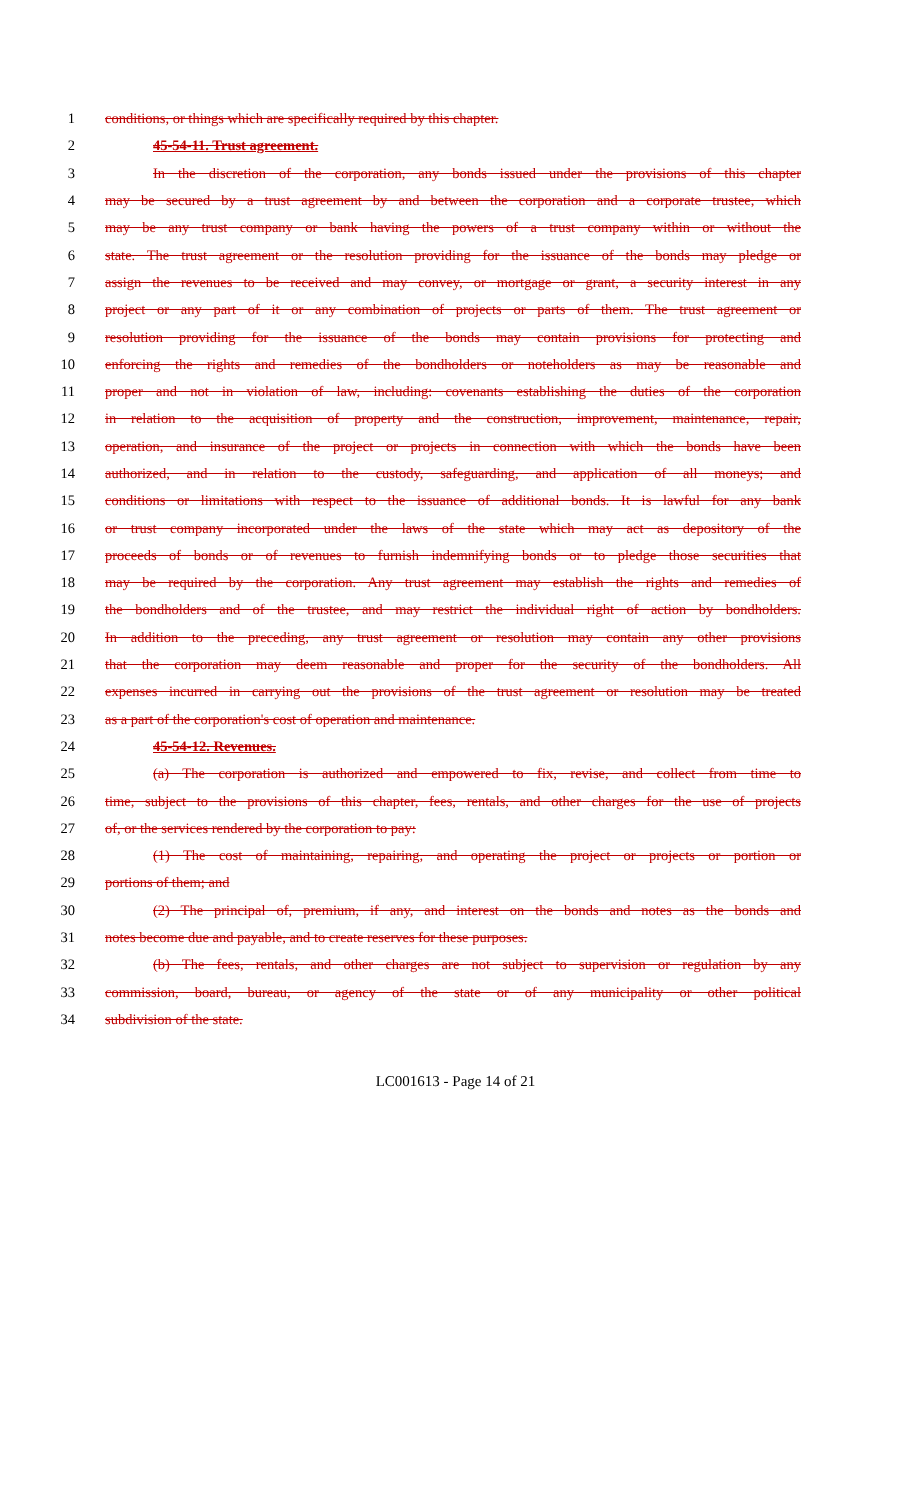1 conditions, or things which are specifically required by this chapter.
2 45-54-11. Trust agreement.
3 In the discretion of the corporation, any bonds issued under the provisions of this chapter
4 may be secured by a trust agreement by and between the corporation and a corporate trustee, which
5 may be any trust company or bank having the powers of a trust company within or without the
6 state. The trust agreement or the resolution providing for the issuance of the bonds may pledge or
7 assign the revenues to be received and may convey, or mortgage or grant, a security interest in any
8 project or any part of it or any combination of projects or parts of them. The trust agreement or
9 resolution providing for the issuance of the bonds may contain provisions for protecting and
10 enforcing the rights and remedies of the bondholders or noteholders as may be reasonable and
11 proper and not in violation of law, including: covenants establishing the duties of the corporation
12 in relation to the acquisition of property and the construction, improvement, maintenance, repair,
13 operation, and insurance of the project or projects in connection with which the bonds have been
14 authorized, and in relation to the custody, safeguarding, and application of all moneys; and
15 conditions or limitations with respect to the issuance of additional bonds. It is lawful for any bank
16 or trust company incorporated under the laws of the state which may act as depository of the
17 proceeds of bonds or of revenues to furnish indemnifying bonds or to pledge those securities that
18 may be required by the corporation. Any trust agreement may establish the rights and remedies of
19 the bondholders and of the trustee, and may restrict the individual right of action by bondholders.
20 In addition to the preceding, any trust agreement or resolution may contain any other provisions
21 that the corporation may deem reasonable and proper for the security of the bondholders. All
22 expenses incurred in carrying out the provisions of the trust agreement or resolution may be treated
23 as a part of the corporation's cost of operation and maintenance.
24 45-54-12. Revenues.
25 (a) The corporation is authorized and empowered to fix, revise, and collect from time to
26 time, subject to the provisions of this chapter, fees, rentals, and other charges for the use of projects
27 of, or the services rendered by the corporation to pay:
28 (1) The cost of maintaining, repairing, and operating the project or projects or portion or
29 portions of them; and
30 (2) The principal of, premium, if any, and interest on the bonds and notes as the bonds and
31 notes become due and payable, and to create reserves for these purposes.
32 (b) The fees, rentals, and other charges are not subject to supervision or regulation by any
33 commission, board, bureau, or agency of the state or of any municipality or other political
34 subdivision of the state.
LC001613 - Page 14 of 21